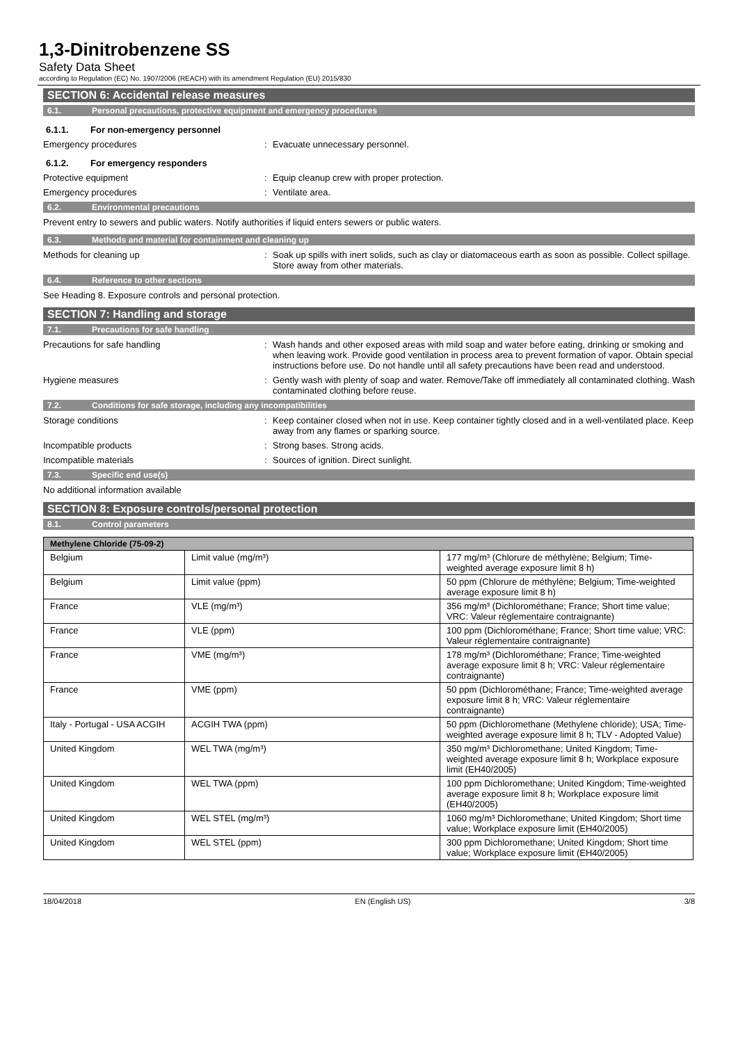1,3-Dinitrobenzene SS
Safety Data Sheet
according to Regulation (EC) No. 1907/2006 (REACH) with its amendment Regulation (EU) 2015/830
SECTION 6: Accidental release measures
6.1. Personal precautions, protective equipment and emergency procedures
6.1.1. For non-emergency personnel
Emergency procedures : Evacuate unnecessary personnel.
6.1.2. For emergency responders
Protective equipment : Equip cleanup crew with proper protection.
Emergency procedures : Ventilate area.
6.2. Environmental precautions
Prevent entry to sewers and public waters. Notify authorities if liquid enters sewers or public waters.
6.3. Methods and material for containment and cleaning up
Methods for cleaning up : Soak up spills with inert solids, such as clay or diatomaceous earth as soon as possible. Collect spillage. Store away from other materials.
6.4. Reference to other sections
See Heading 8. Exposure controls and personal protection.
SECTION 7: Handling and storage
7.1. Precautions for safe handling
Precautions for safe handling : Wash hands and other exposed areas with mild soap and water before eating, drinking or smoking and when leaving work. Provide good ventilation in process area to prevent formation of vapor. Obtain special instructions before use. Do not handle until all safety precautions have been read and understood.
Hygiene measures : Gently wash with plenty of soap and water. Remove/Take off immediately all contaminated clothing. Wash contaminated clothing before reuse.
7.2. Conditions for safe storage, including any incompatibilities
Storage conditions : Keep container closed when not in use. Keep container tightly closed and in a well-ventilated place. Keep away from any flames or sparking source.
Incompatible products : Strong bases. Strong acids.
Incompatible materials : Sources of ignition. Direct sunlight.
7.3. Specific end use(s)
No additional information available
SECTION 8: Exposure controls/personal protection
8.1. Control parameters
| Methylene Chloride (75-09-2) | | |
| --- | --- | --- |
| Belgium | Limit value (mg/m³) | 177 mg/m³ (Chlorure de méthylène; Belgium; Time-weighted average exposure limit 8 h) |
| Belgium | Limit value (ppm) | 50 ppm (Chlorure de méthylène; Belgium; Time-weighted average exposure limit 8 h) |
| France | VLE (mg/m³) | 356 mg/m³ (Dichlorométhane; France; Short time value; VRC: Valeur réglementaire contraignante) |
| France | VLE (ppm) | 100 ppm (Dichlorométhane; France; Short time value; VRC: Valeur réglementaire contraignante) |
| France | VME (mg/m³) | 178 mg/m³ (Dichlorométhane; France; Time-weighted average exposure limit 8 h; VRC: Valeur réglementaire contraignante) |
| France | VME (ppm) | 50 ppm (Dichlorométhane; France; Time-weighted average exposure limit 8 h; VRC: Valeur réglementaire contraignante) |
| Italy - Portugal - USA ACGIH | ACGIH TWA (ppm) | 50 ppm (Dichloromethane (Methylene chloride); USA; Time-weighted average exposure limit 8 h; TLV - Adopted Value) |
| United Kingdom | WEL TWA (mg/m³) | 350 mg/m³ Dichloromethane; United Kingdom; Time-weighted average exposure limit 8 h; Workplace exposure limit (EH40/2005) |
| United Kingdom | WEL TWA (ppm) | 100 ppm Dichloromethane; United Kingdom; Time-weighted average exposure limit 8 h; Workplace exposure limit (EH40/2005) |
| United Kingdom | WEL STEL (mg/m³) | 1060 mg/m³ Dichloromethane; United Kingdom; Short time value; Workplace exposure limit (EH40/2005) |
| United Kingdom | WEL STEL (ppm) | 300 ppm Dichloromethane; United Kingdom; Short time value; Workplace exposure limit (EH40/2005) |
18/04/2018 EN (English US) 3/8